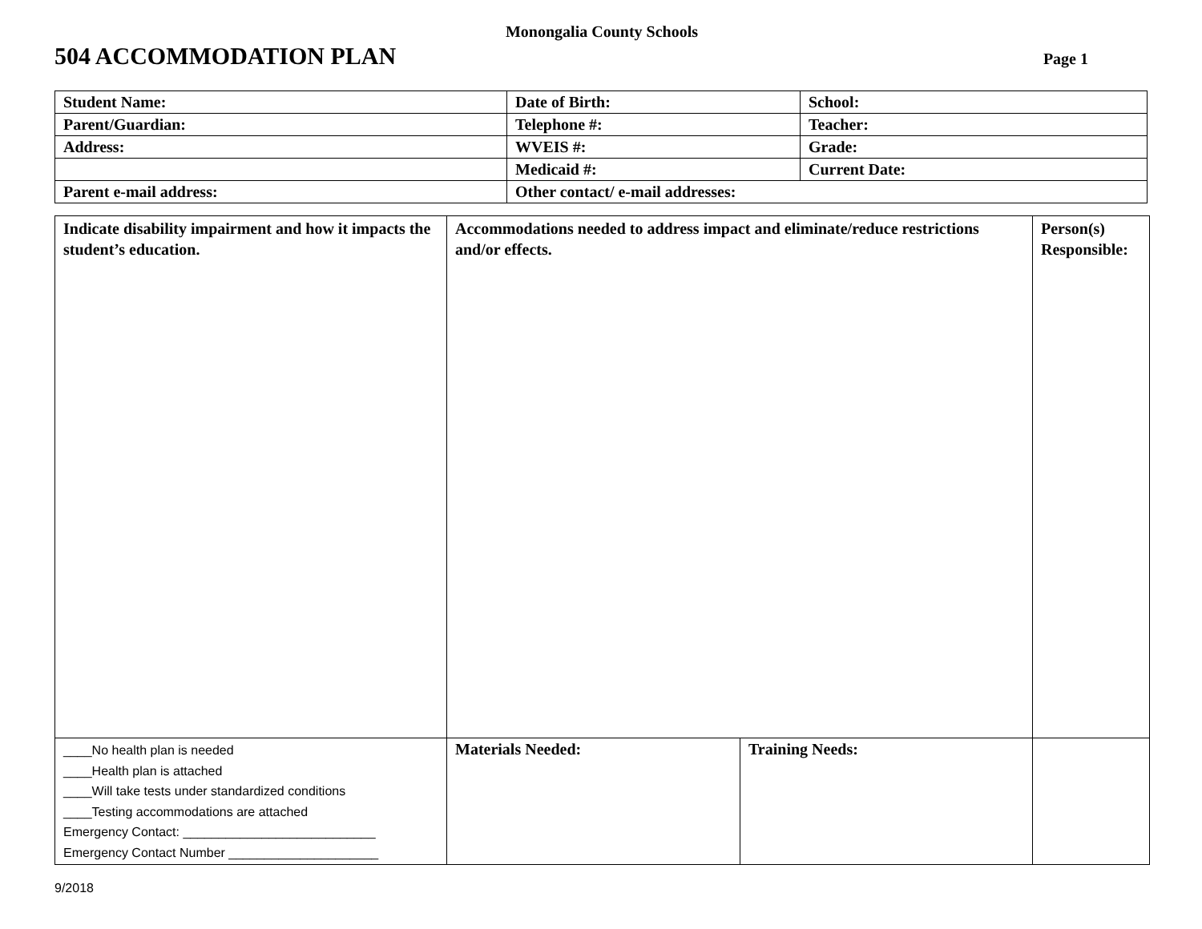Monongalia County Schools
504 ACCOMMODATION PLAN
Page 1
| Student Name: | Date of Birth: | School: |
| Parent/Guardian: | Telephone #: | Teacher: |
| Address: | WVEIS #: | Grade: |
| | Medicaid #: | Current Date: |
| Parent e-mail address: | Other contact/ e-mail addresses: | |
| Indicate disability impairment and how it impacts the student’s education. | Accommodations needed to address impact and eliminate/reduce restrictions and/or effects. | | Person(s) Responsible: |
| ____No health plan is needed ____Health plan is attached ____Will take tests under standardized conditions ____Testing accommodations are attached Emergency Contact: ___________________________ Emergency Contact Number _____________________ | Materials Needed: | Training Needs: | |
9/2018